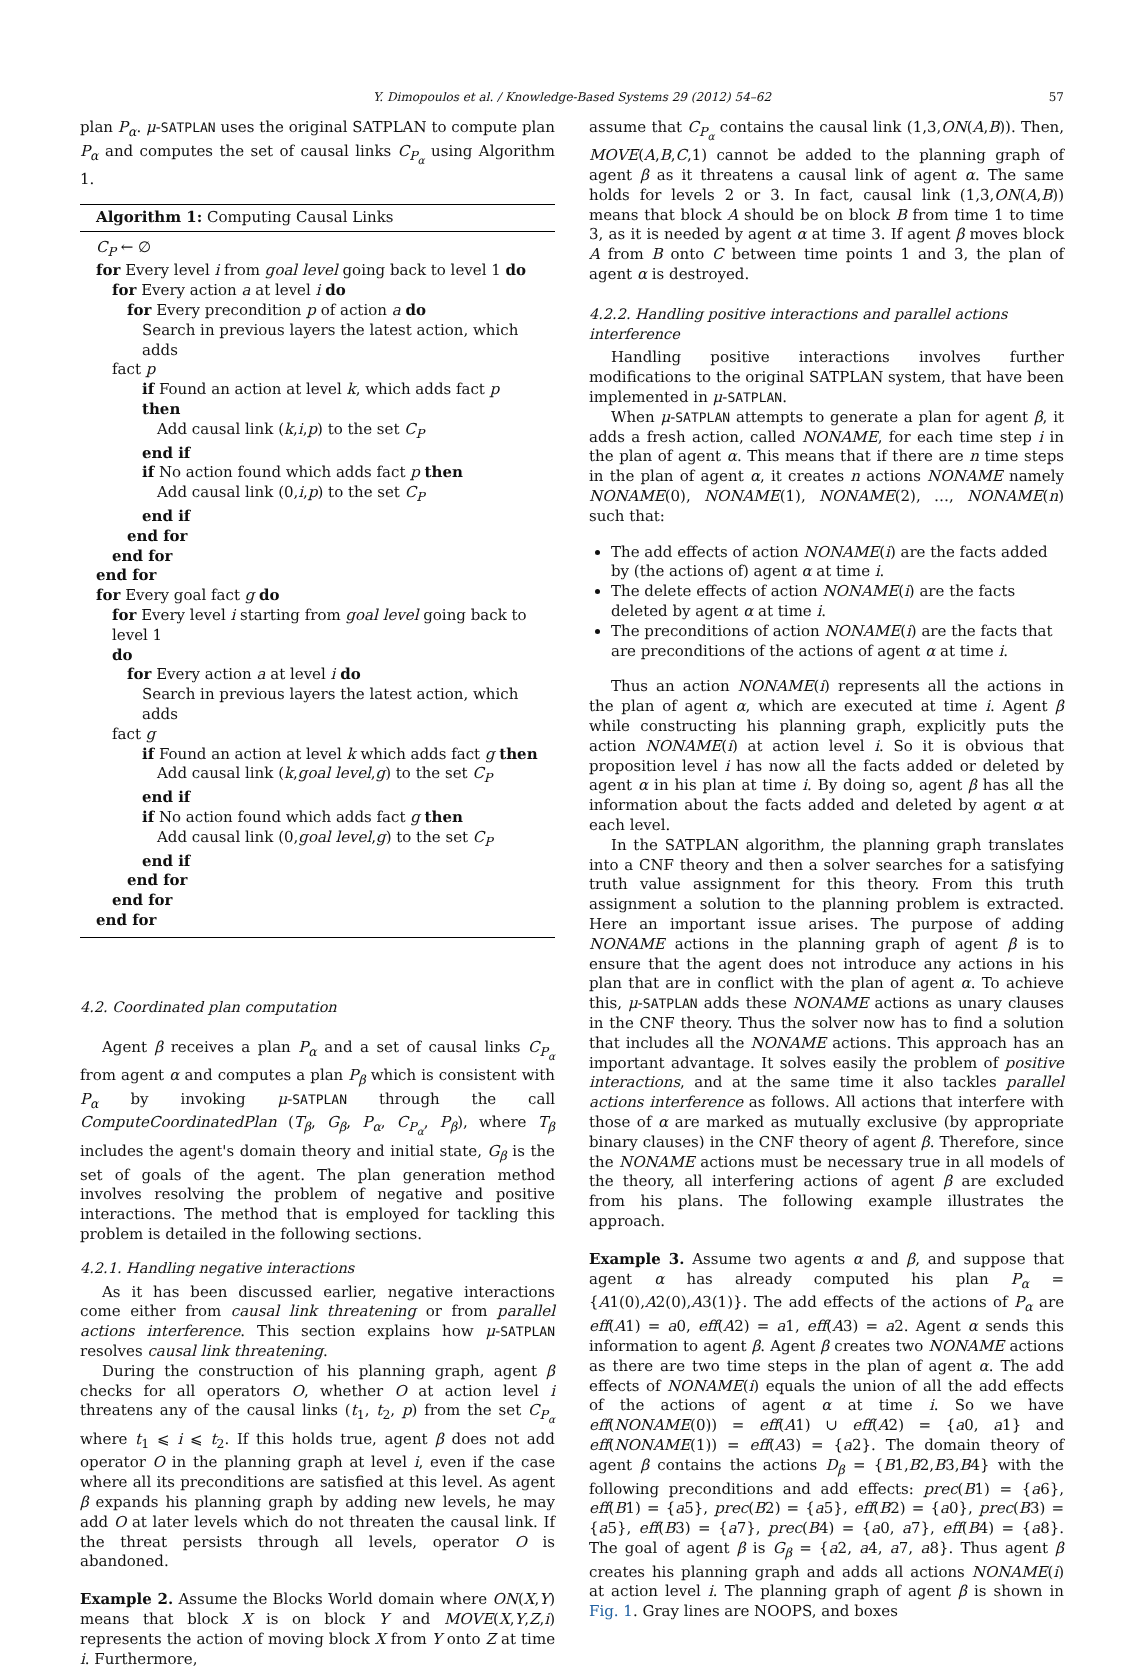Y. Dimopoulos et al. / Knowledge-Based Systems 29 (2012) 54–62 57
plan P<sub>α</sub>. μ-SATPLAN uses the original SATPLAN to compute plan P<sub>α</sub> and computes the set of causal links C<sub>P<sub>α</sub></sub> using Algorithm 1.
Algorithm 1: Computing Causal Links
C<sub>P</sub> ← ∅
for Every level i from goal level going back to level 1 do
for Every action a at level i do
for Every precondition p of action a do
Search in previous layers the latest action, which adds
fact p
if Found an action at level k, which adds fact p then
Add causal link (k,i,p) to the set C<sub>P</sub>
end if
if No action found which adds fact p then
Add causal link (0,i,p) to the set C<sub>P</sub>
end if
end for
end for
end for
for Every goal fact g do
for Every level i starting from goal level going back to level 1
do
for Every action a at level i do
Search in previous layers the latest action, which adds
fact g
if Found an action at level k which adds fact g then
Add causal link (k,goal level,g) to the set C<sub>P</sub>
end if
if No action found which adds fact g then
Add causal link (0,goal level,g) to the set C<sub>P</sub>
end if
end for
end for
end for
4.2. Coordinated plan computation
Agent β receives a plan P<sub>α</sub> and a set of causal links C<sub>P<sub>α</sub></sub> from agent α and computes a plan P<sub>β</sub> which is consistent with P<sub>α</sub> by invoking μ-SATPLAN through the call ComputeCoordinatedPlan (T<sub>β</sub>, G<sub>β</sub>, P<sub>α</sub>, C<sub>P<sub>α</sub></sub>, P<sub>β</sub>), where T<sub>β</sub> includes the agent's domain theory and initial state, G<sub>β</sub> is the set of goals of the agent. The plan generation method involves resolving the problem of negative and positive interactions. The method that is employed for tackling this problem is detailed in the following sections.
4.2.1. Handling negative interactions
As it has been discussed earlier, negative interactions come either from causal link threatening or from parallel actions interference. This section explains how μ-SATPLAN resolves causal link threatening.
During the construction of his planning graph, agent β checks for all operators O, whether O at action level i threatens any of the causal links (t<sub>1</sub>, t<sub>2</sub>, p) from the set C<sub>P<sub>α</sub></sub> where t<sub>1</sub> ⩽ i ⩽ t<sub>2</sub>. If this holds true, agent β does not add operator O in the planning graph at level i, even if the case where all its preconditions are satisfied at this level. As agent β expands his planning graph by adding new levels, he may add O at later levels which do not threaten the causal link. If the threat persists through all levels, operator O is abandoned.
Example 2. Assume the Blocks World domain where ON(X,Y) means that block X is on block Y and MOVE(X,Y,Z,i) represents the action of moving block X from Y onto Z at time i. Furthermore,
assume that C<sub>P<sub>α</sub></sub> contains the causal link (1,3,ON(A,B)). Then, MOVE(A,B,C,1) cannot be added to the planning graph of agent β as it threatens a causal link of agent α. The same holds for levels 2 or 3. In fact, causal link (1,3,ON(A,B)) means that block A should be on block B from time 1 to time 3, as it is needed by agent α at time 3. If agent β moves block A from B onto C between time points 1 and 3, the plan of agent α is destroyed.
4.2.2. Handling positive interactions and parallel actions interference
Handling positive interactions involves further modifications to the original SATPLAN system, that have been implemented in μ-SATPLAN.
When μ-SATPLAN attempts to generate a plan for agent β, it adds a fresh action, called NONAME, for each time step i in the plan of agent α. This means that if there are n time steps in the plan of agent α, it creates n actions NONAME namely NONAME(0), NONAME(1), NONAME(2), …, NONAME(n) such that:
The add effects of action NONAME(i) are the facts added by (the actions of) agent α at time i.
The delete effects of action NONAME(i) are the facts deleted by agent α at time i.
The preconditions of action NONAME(i) are the facts that are preconditions of the actions of agent α at time i.
Thus an action NONAME(i) represents all the actions in the plan of agent α, which are executed at time i. Agent β while constructing his planning graph, explicitly puts the action NONAME(i) at action level i. So it is obvious that proposition level i has now all the facts added or deleted by agent α in his plan at time i. By doing so, agent β has all the information about the facts added and deleted by agent α at each level.
In the SATPLAN algorithm, the planning graph translates into a CNF theory and then a solver searches for a satisfying truth value assignment for this theory. From this truth assignment a solution to the planning problem is extracted. Here an important issue arises. The purpose of adding NONAME actions in the planning graph of agent β is to ensure that the agent does not introduce any actions in his plan that are in conflict with the plan of agent α. To achieve this, μ-SATPLAN adds these NONAME actions as unary clauses in the CNF theory. Thus the solver now has to find a solution that includes all the NONAME actions. This approach has an important advantage. It solves easily the problem of positive interactions, and at the same time it also tackles parallel actions interference as follows. All actions that interfere with those of α are marked as mutually exclusive (by appropriate binary clauses) in the CNF theory of agent β. Therefore, since the NONAME actions must be necessary true in all models of the theory, all interfering actions of agent β are excluded from his plans. The following example illustrates the approach.
Example 3. Assume two agents α and β, and suppose that agent α has already computed his plan P<sub>α</sub> = {A1(0),A2(0),A3(1)}. The add effects of the actions of P<sub>α</sub> are eff(A1) = a0, eff(A2) = a1, eff(A3) = a2. Agent α sends this information to agent β. Agent β creates two NONAME actions as there are two time steps in the plan of agent α. The add effects of NONAME(i) equals the union of all the add effects of the actions of agent α at time i. So we have eff(NONAME(0)) = eff(A1) ∪ eff(A2) = {a0, a1} and eff(NONAME(1)) = eff(A3) = {a2}. The domain theory of agent β contains the actions D<sub>β</sub> = {B1,B2,B3,B4} with the following preconditions and add effects: prec(B1) = {a6}, eff(B1) = {a5}, prec(B2) = {a5}, eff(B2) = {a0}, prec(B3) = {a5}, eff(B3) = {a7}, prec(B4) = {a0, a7}, eff(B4) = {a8}. The goal of agent β is G<sub>β</sub> = {a2, a4, a7, a8}. Thus agent β creates his planning graph and adds all actions NONAME(i) at action level i. The planning graph of agent β is shown in Fig. 1. Gray lines are NOOPS, and boxes